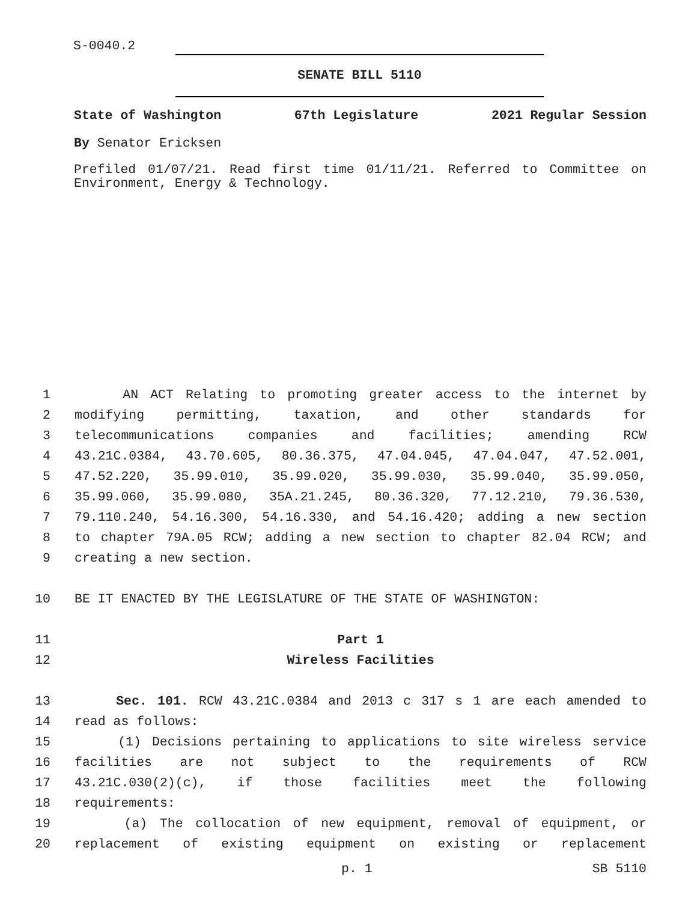S-0040.2
SENATE BILL 5110
State of Washington 67th Legislature 2021 Regular Session
By Senator Ericksen
Prefiled 01/07/21. Read first time 01/11/21. Referred to Committee on Environment, Energy & Technology.
1 AN ACT Relating to promoting greater access to the internet by
2 modifying permitting, taxation, and other standards for
3 telecommunications companies and facilities; amending RCW
4 43.21C.0384, 43.70.605, 80.36.375, 47.04.045, 47.04.047, 47.52.001,
5 47.52.220, 35.99.010, 35.99.020, 35.99.030, 35.99.040, 35.99.050,
6 35.99.060, 35.99.080, 35A.21.245, 80.36.320, 77.12.210, 79.36.530,
7 79.110.240, 54.16.300, 54.16.330, and 54.16.420; adding a new section
8 to chapter 79A.05 RCW; adding a new section to chapter 82.04 RCW; and
9 creating a new section.
10 BE IT ENACTED BY THE LEGISLATURE OF THE STATE OF WASHINGTON:
11 Part 1
12 Wireless Facilities
13 Sec. 101. RCW 43.21C.0384 and 2013 c 317 s 1 are each amended to
14 read as follows:
15 (1) Decisions pertaining to applications to site wireless service
16 facilities are not subject to the requirements of RCW
17 43.21C.030(2)(c), if those facilities meet the following
18 requirements:
19 (a) The collocation of new equipment, removal of equipment, or
20 replacement of existing equipment on existing or replacement
p. 1 SB 5110